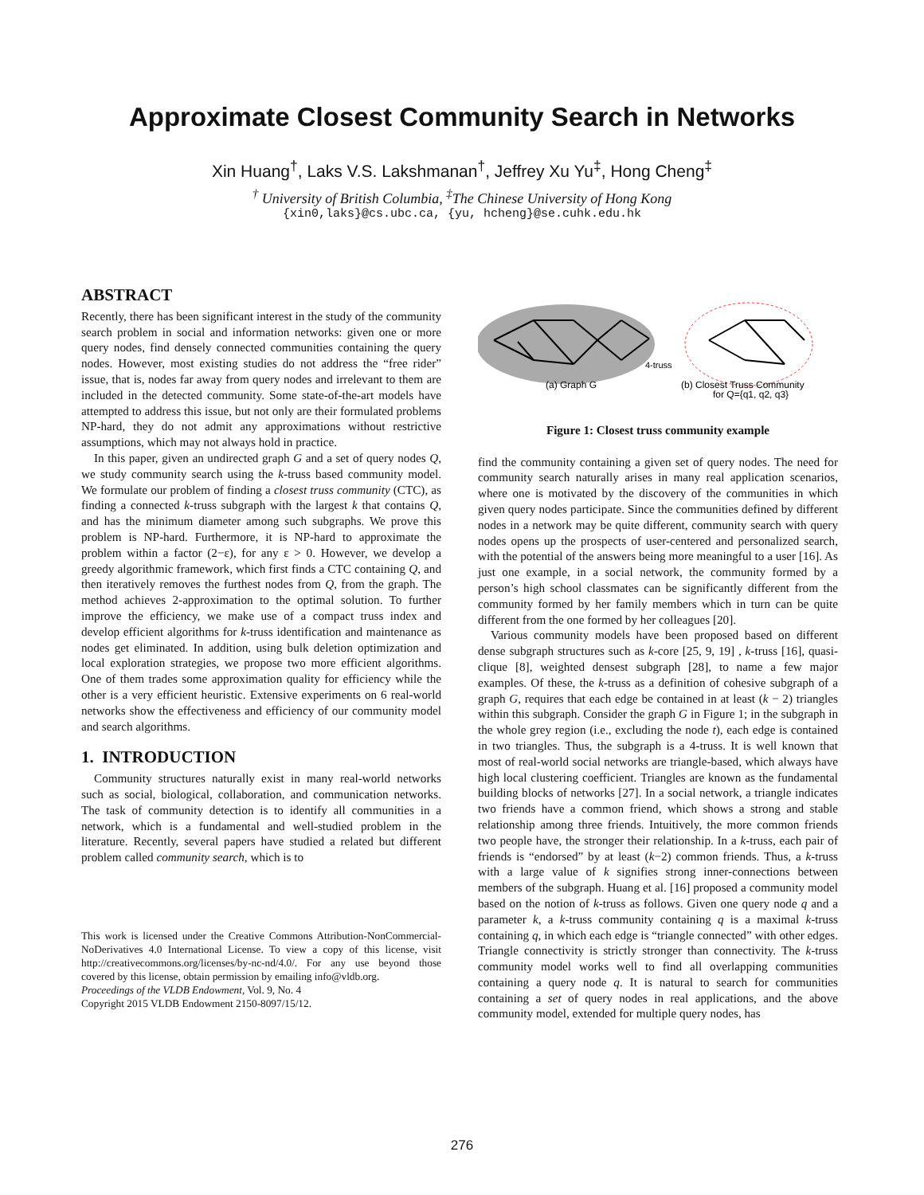Approximate Closest Community Search in Networks
Xin Huang<sup>†</sup>, Laks V.S. Lakshmanan<sup>†</sup>, Jeffrey Xu Yu<sup>‡</sup>, Hong Cheng<sup>‡</sup>
<sup>†</sup> University of British Columbia, <sup>‡</sup>The Chinese University of Hong Kong
{xin0,laks}@cs.ubc.ca, {yu, hcheng}@se.cuhk.edu.hk
ABSTRACT
Recently, there has been significant interest in the study of the community search problem in social and information networks: given one or more query nodes, find densely connected communities containing the query nodes. However, most existing studies do not address the “free rider” issue, that is, nodes far away from query nodes and irrelevant to them are included in the detected community. Some state-of-the-art models have attempted to address this issue, but not only are their formulated problems NP-hard, they do not admit any approximations without restrictive assumptions, which may not always hold in practice.
In this paper, given an undirected graph G and a set of query nodes Q, we study community search using the k-truss based community model. We formulate our problem of finding a closest truss community (CTC), as finding a connected k-truss subgraph with the largest k that contains Q, and has the minimum diameter among such subgraphs. We prove this problem is NP-hard. Furthermore, it is NP-hard to approximate the problem within a factor (2−ε), for any ε > 0. However, we develop a greedy algorithmic framework, which first finds a CTC containing Q, and then iteratively removes the furthest nodes from Q, from the graph. The method achieves 2-approximation to the optimal solution. To further improve the efficiency, we make use of a compact truss index and develop efficient algorithms for k-truss identification and maintenance as nodes get eliminated. In addition, using bulk deletion optimization and local exploration strategies, we propose two more efficient algorithms. One of them trades some approximation quality for efficiency while the other is a very efficient heuristic. Extensive experiments on 6 real-world networks show the effectiveness and efficiency of our community model and search algorithms.
1. INTRODUCTION
Community structures naturally exist in many real-world networks such as social, biological, collaboration, and communication networks. The task of community detection is to identify all communities in a network, which is a fundamental and well-studied problem in the literature. Recently, several papers have studied a related but different problem called community search, which is to
This work is licensed under the Creative Commons Attribution-NonCommercial-NoDerivatives 4.0 International License. To view a copy of this license, visit http://creativecommons.org/licenses/by-nc-nd/4.0/. For any use beyond those covered by this license, obtain permission by emailing info@vldb.org.
Proceedings of the VLDB Endowment, Vol. 9, No. 4
Copyright 2015 VLDB Endowment 2150-8097/15/12.
(a) Graph G
4-truss
(b) Closest Truss Community
for Q={q1, q2, q3}
Figure 1: Closest truss community example
find the community containing a given set of query nodes. The need for community search naturally arises in many real application scenarios, where one is motivated by the discovery of the communities in which given query nodes participate. Since the communities defined by different nodes in a network may be quite different, community search with query nodes opens up the prospects of user-centered and personalized search, with the potential of the answers being more meaningful to a user [16]. As just one example, in a social network, the community formed by a person’s high school classmates can be significantly different from the community formed by her family members which in turn can be quite different from the one formed by her colleagues [20].
Various community models have been proposed based on different dense subgraph structures such as k-core [25, 9, 19] , k-truss [16], quasi-clique [8], weighted densest subgraph [28], to name a few major examples. Of these, the k-truss as a definition of cohesive subgraph of a graph G, requires that each edge be contained in at least (k − 2) triangles within this subgraph. Consider the graph G in Figure 1; in the subgraph in the whole grey region (i.e., excluding the node t), each edge is contained in two triangles. Thus, the subgraph is a 4-truss. It is well known that most of real-world social networks are triangle-based, which always have high local clustering coefficient. Triangles are known as the fundamental building blocks of networks [27]. In a social network, a triangle indicates two friends have a common friend, which shows a strong and stable relationship among three friends. Intuitively, the more common friends two people have, the stronger their relationship. In a k-truss, each pair of friends is “endorsed” by at least (k−2) common friends. Thus, a k-truss with a large value of k signifies strong inner-connections between members of the subgraph. Huang et al. [16] proposed a community model based on the notion of k-truss as follows. Given one query node q and a parameter k, a k-truss community containing q is a maximal k-truss containing q, in which each edge is “triangle connected” with other edges. Triangle connectivity is strictly stronger than connectivity. The k-truss community model works well to find all overlapping communities containing a query node q. It is natural to search for communities containing a set of query nodes in real applications, and the above community model, extended for multiple query nodes, has
276